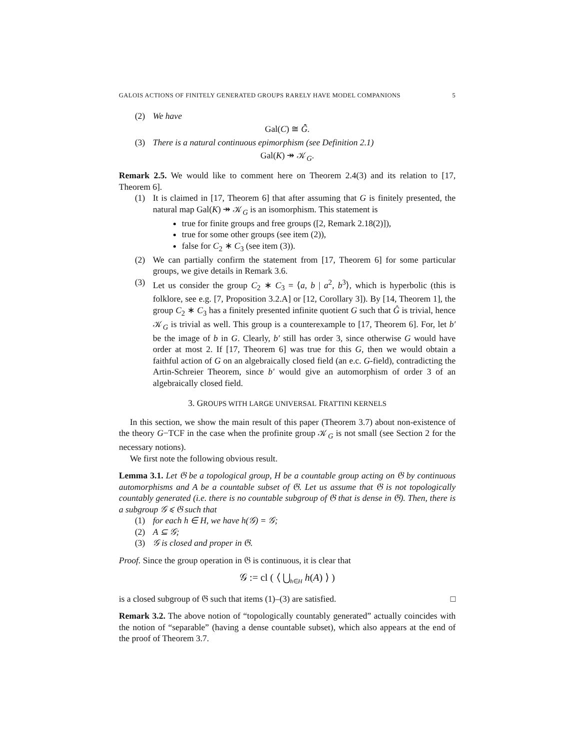GALOIS ACTIONS OF FINITELY GENERATED GROUPS RARELY HAVE MODEL COMPANIONS 5
(2) We have
Gal(C) ≅ G̃̂.
(3) There is a natural continuous epimorphism (see Definition 2.1)
Gal(K) ↠ 𝒦<sub>G</sub>.
Remark 2.5. We would like to comment here on Theorem 2.4(3) and its relation to [17, Theorem 6].
(1) It is claimed in [17, Theorem 6] that after assuming that G is finitely presented, the natural map Gal(K) ↠ 𝒦<sub>G</sub> is an isomorphism. This statement is
true for finite groups and free groups ([2, Remark 2.18(2)]),
true for some other groups (see item (2)),
false for C<sub>2</sub> ∗ C<sub>3</sub> (see item (3)).
(2) We can partially confirm the statement from [17, Theorem 6] for some particular groups, we give details in Remark 3.6.
(3) Let us consider the group C<sub>2</sub> ∗ C<sub>3</sub> = ⟨a, b | a<sup>2</sup>, b<sup>3</sup>⟩, which is hyperbolic (this is folklore, see e.g. [7, Proposition 3.2.A] or [12, Corollary 3]). By [14, Theorem 1], the group C<sub>2</sub> ∗ C<sub>3</sub> has a finitely presented infinite quotient G such that Ĝ is trivial, hence 𝒦<sub>G</sub> is trivial as well. This group is a counterexample to [17, Theorem 6]. For, let b′ be the image of b in G. Clearly, b′ still has order 3, since otherwise G would have order at most 2. If [17, Theorem 6] was true for this G, then we would obtain a faithful action of G on an algebraically closed field (an e.c. G-field), contradicting the Artin-Schreier Theorem, since b′ would give an automorphism of order 3 of an algebraically closed field.
3. GROUPS WITH LARGE UNIVERSAL FRATTINI KERNELS
In this section, we show the main result of this paper (Theorem 3.7) about non-existence of the theory G−TCF in the case when the profinite group 𝒦<sub>G</sub> is not small (see Section 2 for the necessary notions).
We first note the following obvious result.
Lemma 3.1. Let 𝔊 be a topological group, H be a countable group acting on 𝔊 by continuous automorphisms and A be a countable subset of 𝔊. Let us assume that 𝔊 is not topologically countably generated (i.e. there is no countable subgroup of 𝔊 that is dense in 𝔊). Then, there is a subgroup 𝒢 ⩽ 𝔊 such that
(1) for each h ∈ H, we have h(𝒢) = 𝒢;
(2) A ⊆ 𝒢;
(3) 𝒢 is closed and proper in 𝔊.
Proof. Since the group operation in 𝔊 is continuous, it is clear that
𝒢 := cl ( ⟨ ⋃<sub>h∈H</sub> h(A) ⟩ )
is a closed subgroup of 𝔊 such that items (1)–(3) are satisfied. □
Remark 3.2. The above notion of “topologically countably generated” actually coincides with the notion of “separable” (having a dense countable subset), which also appears at the end of the proof of Theorem 3.7.